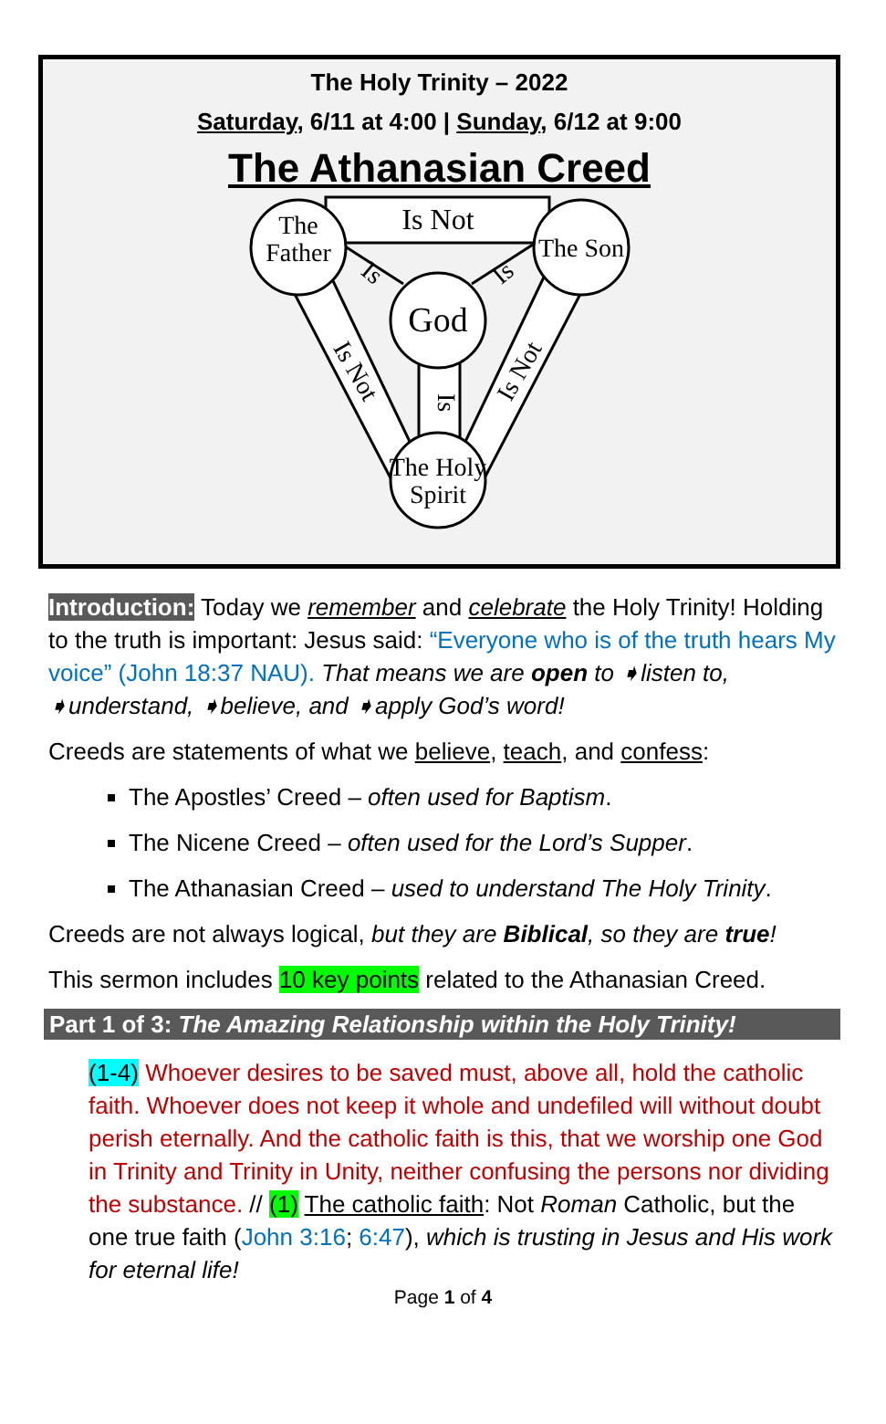The Holy Trinity – 2022
Saturday, 6/11 at 4:00 | Sunday, 6/12 at 9:00
The Athanasian Creed
The
Father
The Son
God
The Holy
Spirit
Is Not
Is
Is
Is
Is Not
Is Not
Introduction: Today we remember and celebrate the Holy Trinity! Holding to the truth is important: Jesus said: “Everyone who is of the truth hears My voice” (John 18:37 NAU). That means we are open to ➧listen to, ➧understand, ➧believe, and ➧apply God’s word!
Creeds are statements of what we believe, teach, and confess:
The Apostles’ Creed – often used for Baptism.
The Nicene Creed – often used for the Lord’s Supper.
The Athanasian Creed – used to understand The Holy Trinity.
Creeds are not always logical, but they are Biblical, so they are true!
This sermon includes 10 key points related to the Athanasian Creed.
Part 1 of 3: The Amazing Relationship within the Holy Trinity!
(1-4) Whoever desires to be saved must, above all, hold the catholic faith. Whoever does not keep it whole and undefiled will without doubt perish eternally. And the catholic faith is this, that we worship one God in Trinity and Trinity in Unity, neither confusing the persons nor dividing the substance. // (1) The catholic faith: Not Roman Catholic, but the one true faith (John 3:16; 6:47), which is trusting in Jesus and His work for eternal life!
Page 1 of 4